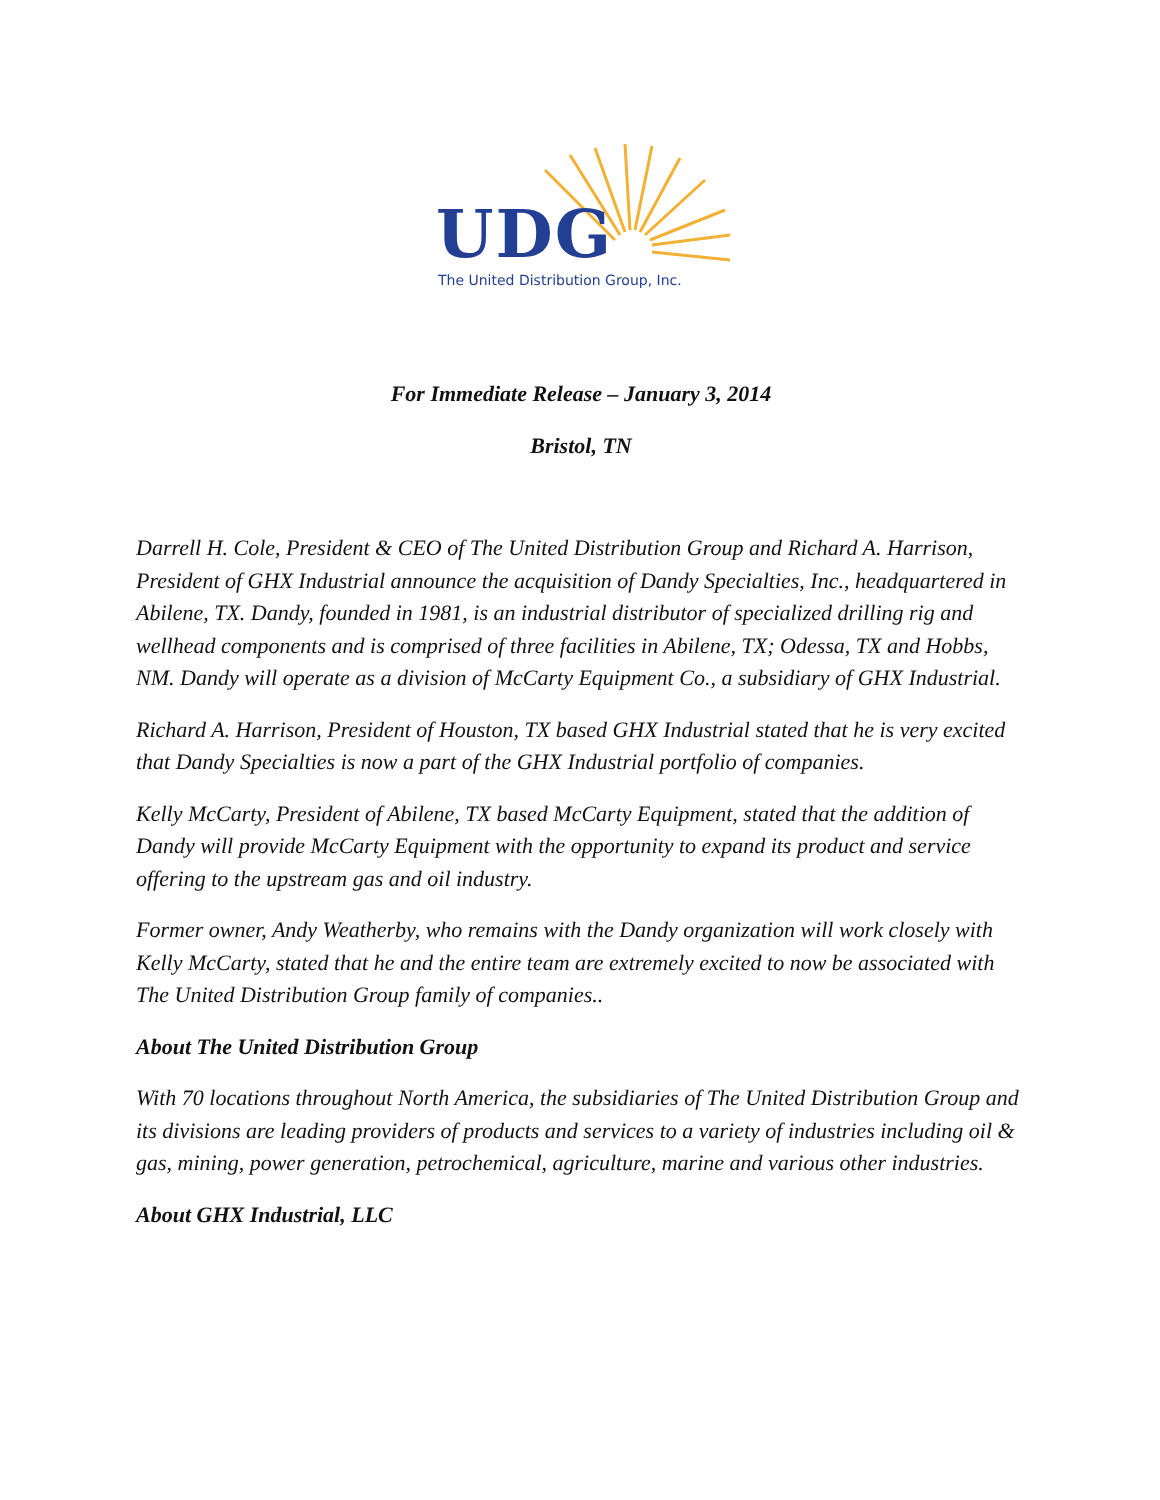UDG
The United Distribution Group, Inc.
For Immediate Release – January 3, 2014
Bristol, TN
Darrell H. Cole, President & CEO of The United Distribution Group and Richard A. Harrison, President of GHX Industrial announce the acquisition of Dandy Specialties, Inc., headquartered in Abilene, TX. Dandy, founded in 1981, is an industrial distributor of specialized drilling rig and wellhead components and is comprised of three facilities in Abilene, TX; Odessa, TX and Hobbs, NM. Dandy will operate as a division of McCarty Equipment Co., a subsidiary of GHX Industrial.
Richard A. Harrison, President of Houston, TX based GHX Industrial stated that he is very excited that Dandy Specialties is now a part of the GHX Industrial portfolio of companies.
Kelly McCarty, President of Abilene, TX based McCarty Equipment, stated that the addition of Dandy will provide McCarty Equipment with the opportunity to expand its product and service offering to the upstream gas and oil industry.
Former owner, Andy Weatherby, who remains with the Dandy organization will work closely with Kelly McCarty, stated that he and the entire team are extremely excited to now be associated with The United Distribution Group family of companies..
About The United Distribution Group
With 70 locations throughout North America, the subsidiaries of The United Distribution Group and its divisions are leading providers of products and services to a variety of industries including oil & gas, mining, power generation, petrochemical, agriculture, marine and various other industries.
About GHX Industrial, LLC